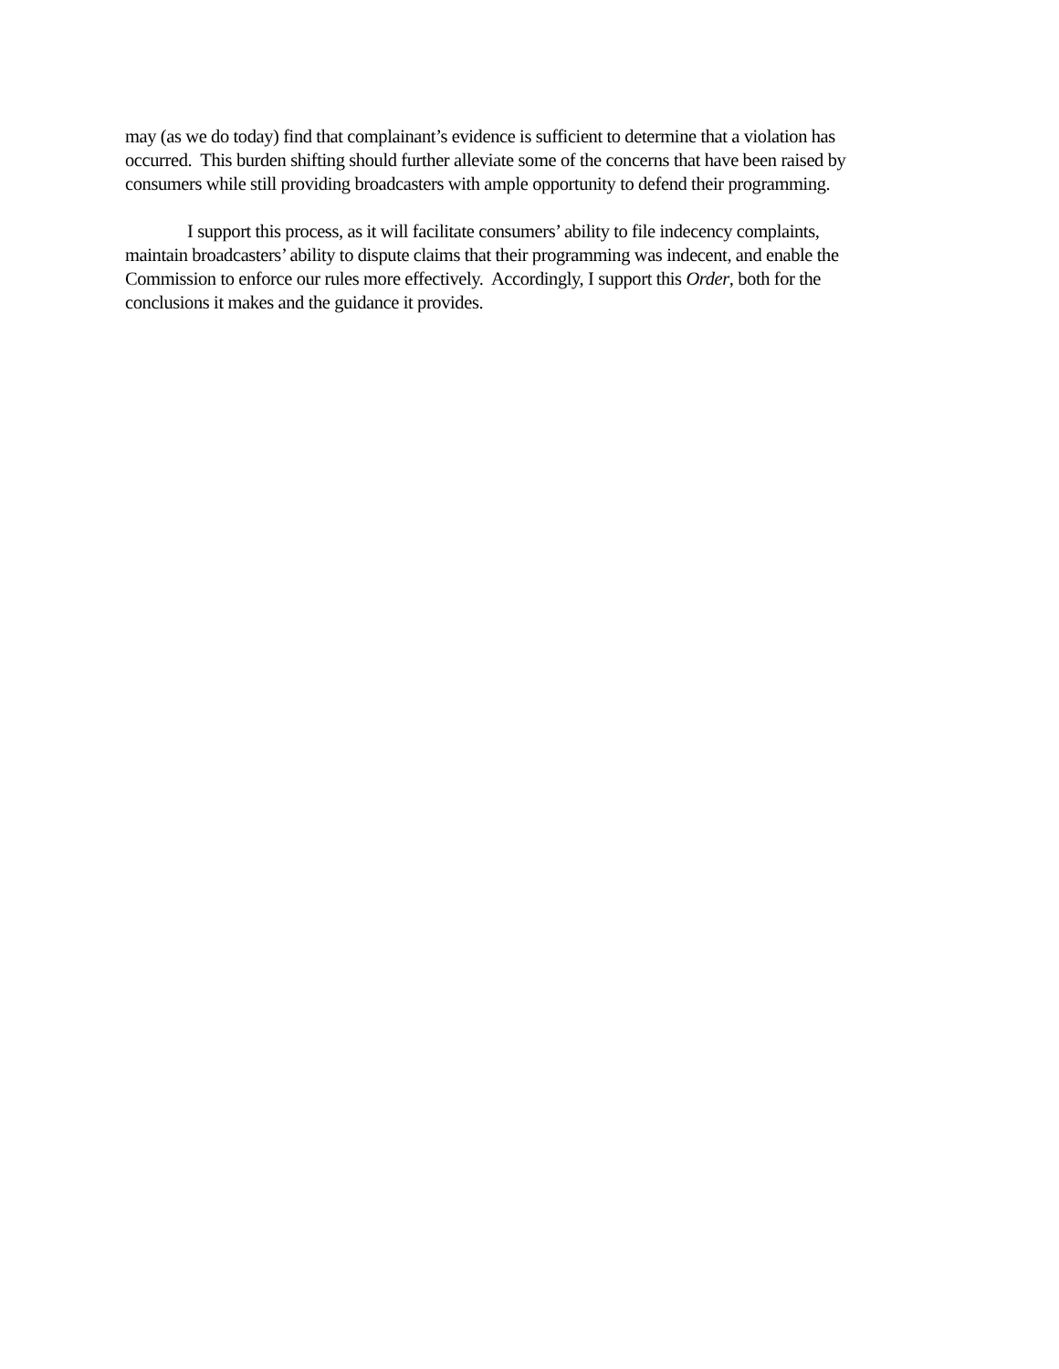may (as we do today) find that complainant’s evidence is sufficient to determine that a violation has occurred. This burden shifting should further alleviate some of the concerns that have been raised by consumers while still providing broadcasters with ample opportunity to defend their programming.
I support this process, as it will facilitate consumers’ ability to file indecency complaints, maintain broadcasters’ ability to dispute claims that their programming was indecent, and enable the Commission to enforce our rules more effectively. Accordingly, I support this Order, both for the conclusions it makes and the guidance it provides.